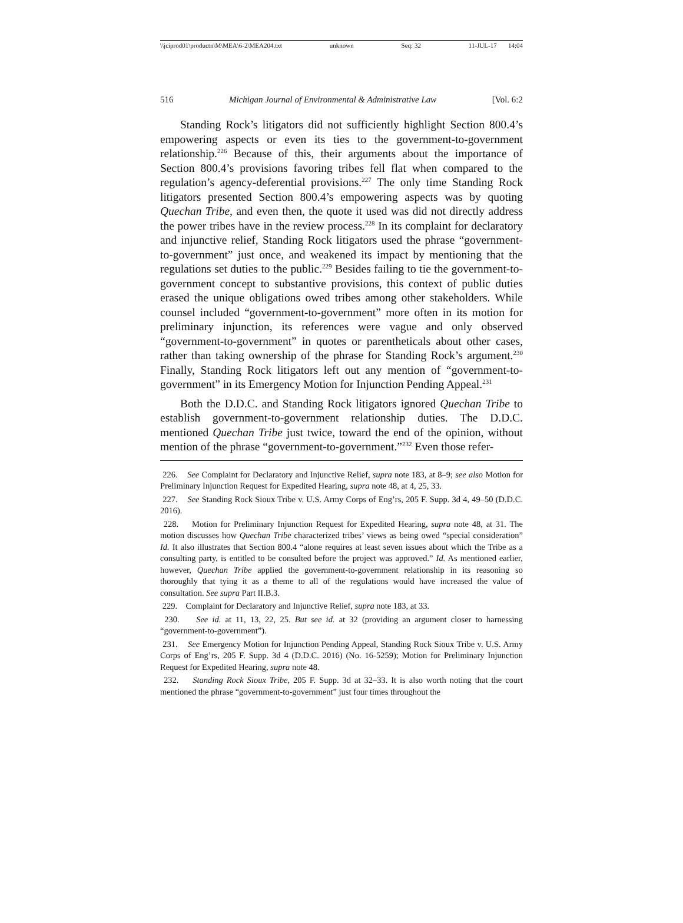\\jciprod01\productn\M\MEA\6-2\MEA204.txt unknown Seq: 32 11-JUL-17 14:04
516 Michigan Journal of Environmental & Administrative Law [Vol. 6:2
Standing Rock’s litigators did not sufficiently highlight Section 800.4’s empowering aspects or even its ties to the government-to-government relationship.<sup>226</sup> Because of this, their arguments about the importance of Section 800.4’s provisions favoring tribes fell flat when compared to the regulation’s agency-deferential provisions.<sup>227</sup> The only time Standing Rock litigators presented Section 800.4’s empowering aspects was by quoting Quechan Tribe, and even then, the quote it used was did not directly address the power tribes have in the review process.<sup>228</sup> In its complaint for declaratory and injunctive relief, Standing Rock litigators used the phrase “government-to-government” just once, and weakened its impact by mentioning that the regulations set duties to the public.<sup>229</sup> Besides failing to tie the government-to-government concept to substantive provisions, this context of public duties erased the unique obligations owed tribes among other stakeholders. While counsel included “government-to-government” more often in its motion for preliminary injunction, its references were vague and only observed “government-to-government” in quotes or parentheticals about other cases, rather than taking ownership of the phrase for Standing Rock’s argument.<sup>230</sup> Finally, Standing Rock litigators left out any mention of “government-to-government” in its Emergency Motion for Injunction Pending Appeal.<sup>231</sup>
Both the D.D.C. and Standing Rock litigators ignored Quechan Tribe to establish government-to-government relationship duties. The D.D.C. mentioned Quechan Tribe just twice, toward the end of the opinion, without mention of the phrase “government-to-government.”<sup>232</sup> Even those refer-
226. See Complaint for Declaratory and Injunctive Relief, supra note 183, at 8–9; see also Motion for Preliminary Injunction Request for Expedited Hearing, supra note 48, at 4, 25, 33.
227. See Standing Rock Sioux Tribe v. U.S. Army Corps of Eng’rs, 205 F. Supp. 3d 4, 49–50 (D.D.C. 2016).
228. Motion for Preliminary Injunction Request for Expedited Hearing, supra note 48, at 31. The motion discusses how Quechan Tribe characterized tribes’ views as being owed “special consideration” Id. It also illustrates that Section 800.4 “alone requires at least seven issues about which the Tribe as a consulting party, is entitled to be consulted before the project was approved.” Id. As mentioned earlier, however, Quechan Tribe applied the government-to-government relationship in its reasoning so thoroughly that tying it as a theme to all of the regulations would have increased the value of consultation. See supra Part II.B.3.
229. Complaint for Declaratory and Injunctive Relief, supra note 183, at 33.
230. See id. at 11, 13, 22, 25. But see id. at 32 (providing an argument closer to harnessing “government-to-government”).
231. See Emergency Motion for Injunction Pending Appeal, Standing Rock Sioux Tribe v. U.S. Army Corps of Eng’rs, 205 F. Supp. 3d 4 (D.D.C. 2016) (No. 16-5259); Motion for Preliminary Injunction Request for Expedited Hearing, supra note 48.
232. Standing Rock Sioux Tribe, 205 F. Supp. 3d at 32–33. It is also worth noting that the court mentioned the phrase “government-to-government” just four times throughout the